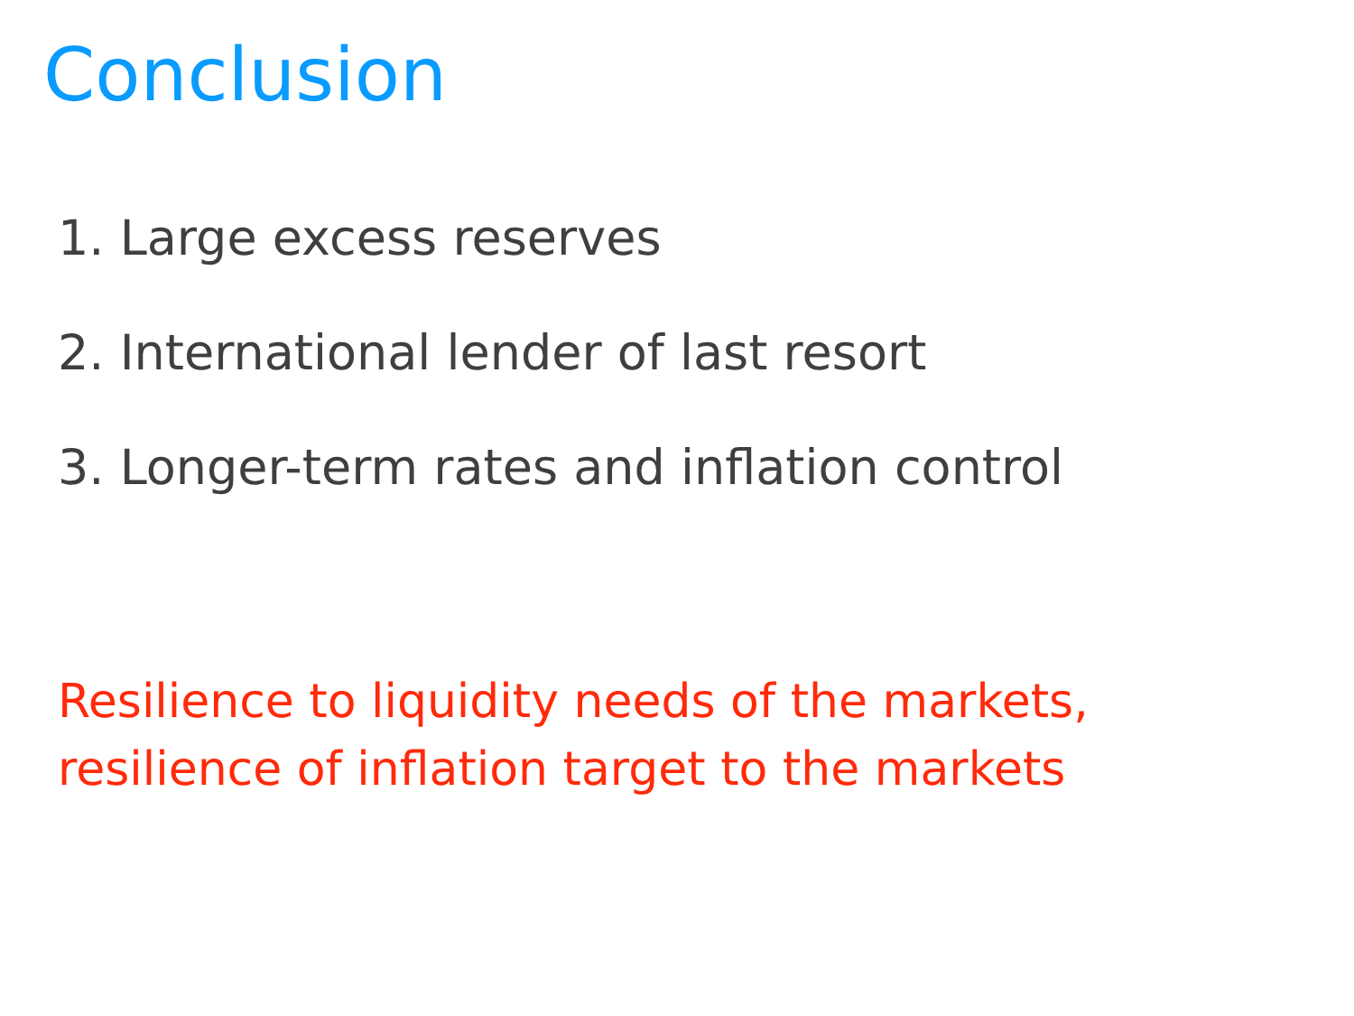Conclusion
1. Large excess reserves
2. International lender of last resort
3. Longer-term rates and inflation control
Resilience to liquidity needs of the markets,
resilience of inflation target to the markets